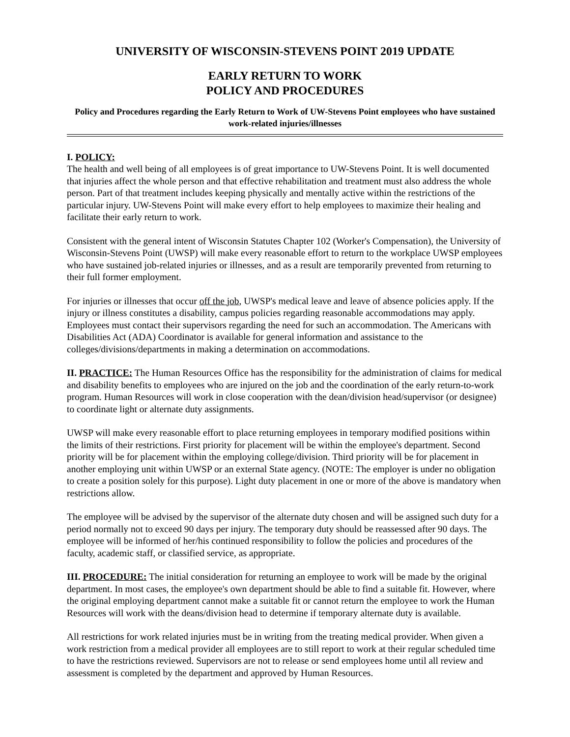UNIVERSITY OF WISCONSIN-STEVENS POINT 2019 UPDATE
EARLY RETURN TO WORK
POLICY AND PROCEDURES
Policy and Procedures regarding the Early Return to Work of UW-Stevens Point employees who have sustained work-related injuries/illnesses
I. POLICY:
The health and well being of all employees is of great importance to UW-Stevens Point. It is well documented that injuries affect the whole person and that effective rehabilitation and treatment must also address the whole person. Part of that treatment includes keeping physically and mentally active within the restrictions of the particular injury. UW-Stevens Point will make every effort to help employees to maximize their healing and facilitate their early return to work.
Consistent with the general intent of Wisconsin Statutes Chapter 102 (Worker's Compensation), the University of Wisconsin-Stevens Point (UWSP) will make every reasonable effort to return to the workplace UWSP employees who have sustained job-related injuries or illnesses, and as a result are temporarily prevented from returning to their full former employment.
For injuries or illnesses that occur off the job, UWSP's medical leave and leave of absence policies apply. If the injury or illness constitutes a disability, campus policies regarding reasonable accommodations may apply. Employees must contact their supervisors regarding the need for such an accommodation. The Americans with Disabilities Act (ADA) Coordinator is available for general information and assistance to the colleges/divisions/departments in making a determination on accommodations.
II. PRACTICE: The Human Resources Office has the responsibility for the administration of claims for medical and disability benefits to employees who are injured on the job and the coordination of the early return-to-work program. Human Resources will work in close cooperation with the dean/division head/supervisor (or designee) to coordinate light or alternate duty assignments.
UWSP will make every reasonable effort to place returning employees in temporary modified positions within the limits of their restrictions. First priority for placement will be within the employee's department. Second priority will be for placement within the employing college/division. Third priority will be for placement in another employing unit within UWSP or an external State agency. (NOTE: The employer is under no obligation to create a position solely for this purpose). Light duty placement in one or more of the above is mandatory when restrictions allow.
The employee will be advised by the supervisor of the alternate duty chosen and will be assigned such duty for a period normally not to exceed 90 days per injury. The temporary duty should be reassessed after 90 days. The employee will be informed of her/his continued responsibility to follow the policies and procedures of the faculty, academic staff, or classified service, as appropriate.
III. PROCEDURE: The initial consideration for returning an employee to work will be made by the original department. In most cases, the employee's own department should be able to find a suitable fit. However, where the original employing department cannot make a suitable fit or cannot return the employee to work the Human Resources will work with the deans/division head to determine if temporary alternate duty is available.
All restrictions for work related injuries must be in writing from the treating medical provider. When given a work restriction from a medical provider all employees are to still report to work at their regular scheduled time to have the restrictions reviewed. Supervisors are not to release or send employees home until all review and assessment is completed by the department and approved by Human Resources.